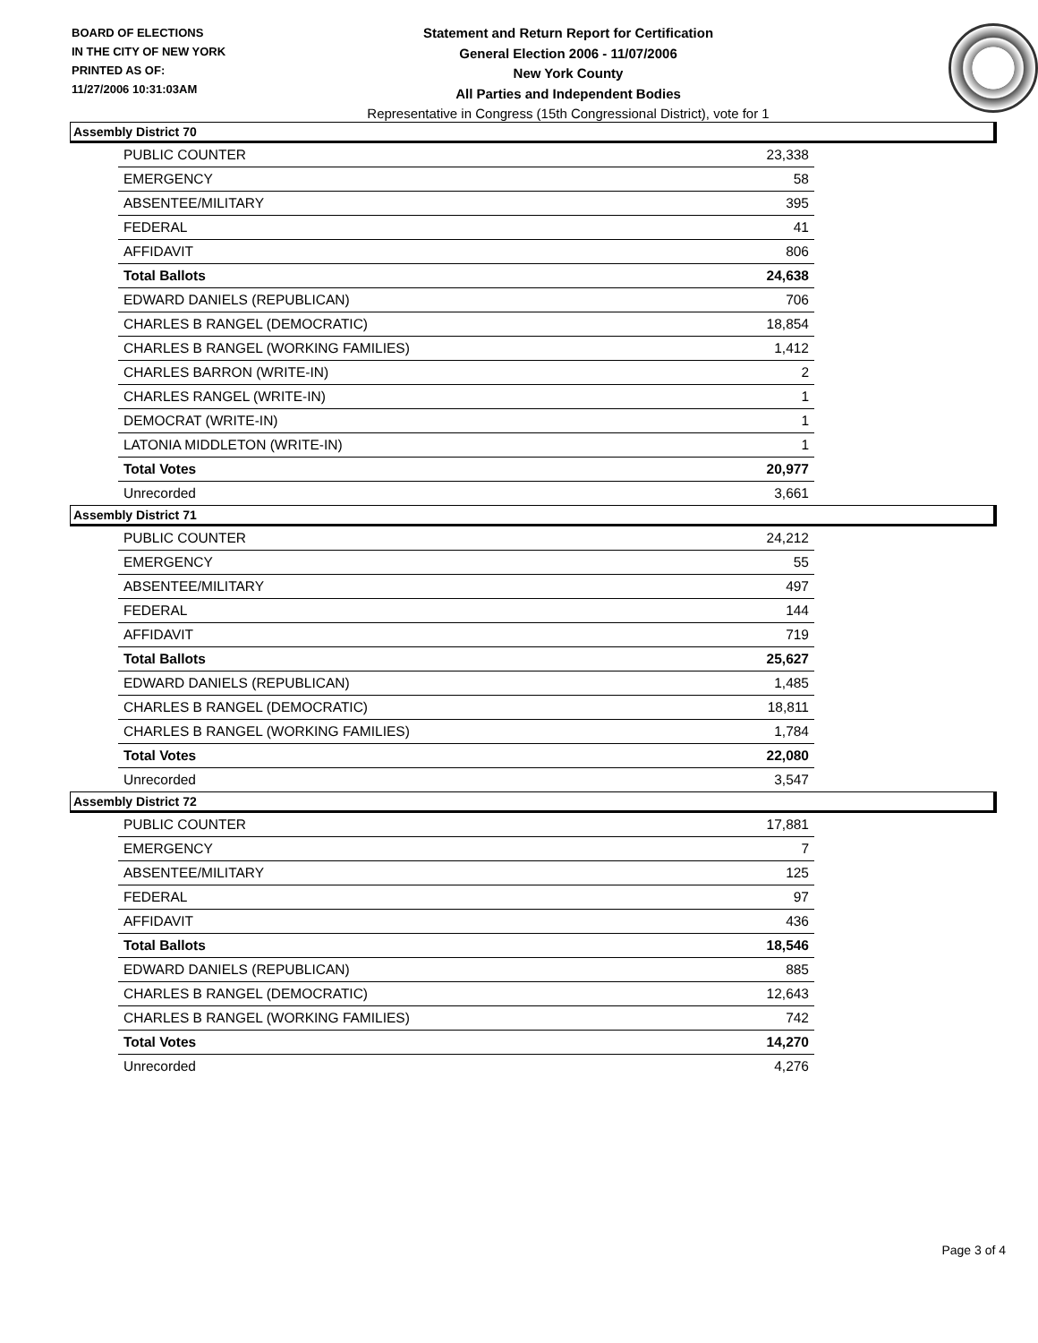BOARD OF ELECTIONS
IN THE CITY OF NEW YORK
PRINTED AS OF:
11/27/2006 10:31:03AM
Statement and Return Report for Certification
General Election 2006 - 11/07/2006
New York County
All Parties and Independent Bodies
Representative in Congress (15th Congressional District), vote for 1
Assembly District 70
| PUBLIC COUNTER | 23,338 |
| EMERGENCY | 58 |
| ABSENTEE/MILITARY | 395 |
| FEDERAL | 41 |
| AFFIDAVIT | 806 |
| Total Ballots | 24,638 |
| EDWARD DANIELS (REPUBLICAN) | 706 |
| CHARLES B RANGEL (DEMOCRATIC) | 18,854 |
| CHARLES B RANGEL (WORKING FAMILIES) | 1,412 |
| CHARLES BARRON (WRITE-IN) | 2 |
| CHARLES RANGEL (WRITE-IN) | 1 |
| DEMOCRAT (WRITE-IN) | 1 |
| LATONIA MIDDLETON (WRITE-IN) | 1 |
| Total Votes | 20,977 |
| Unrecorded | 3,661 |
Assembly District 71
| PUBLIC COUNTER | 24,212 |
| EMERGENCY | 55 |
| ABSENTEE/MILITARY | 497 |
| FEDERAL | 144 |
| AFFIDAVIT | 719 |
| Total Ballots | 25,627 |
| EDWARD DANIELS (REPUBLICAN) | 1,485 |
| CHARLES B RANGEL (DEMOCRATIC) | 18,811 |
| CHARLES B RANGEL (WORKING FAMILIES) | 1,784 |
| Total Votes | 22,080 |
| Unrecorded | 3,547 |
Assembly District 72
| PUBLIC COUNTER | 17,881 |
| EMERGENCY | 7 |
| ABSENTEE/MILITARY | 125 |
| FEDERAL | 97 |
| AFFIDAVIT | 436 |
| Total Ballots | 18,546 |
| EDWARD DANIELS (REPUBLICAN) | 885 |
| CHARLES B RANGEL (DEMOCRATIC) | 12,643 |
| CHARLES B RANGEL (WORKING FAMILIES) | 742 |
| Total Votes | 14,270 |
| Unrecorded | 4,276 |
Page 3 of 4